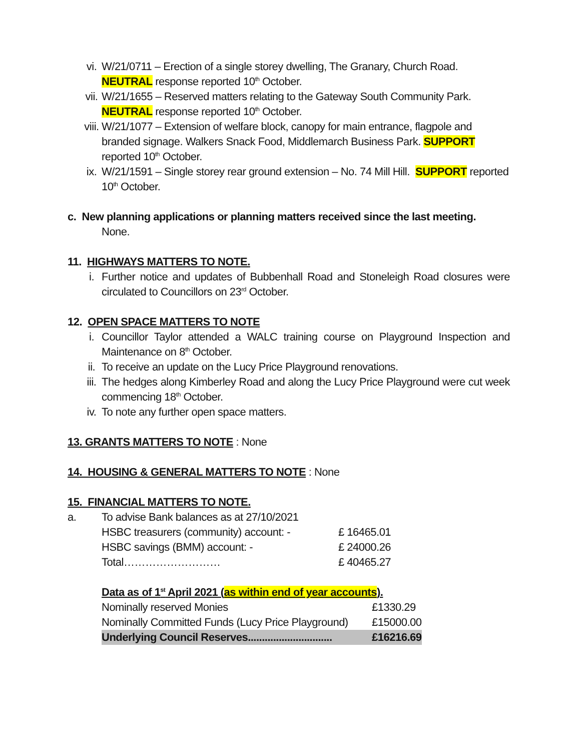vi. W/21/0711 – Erection of a single storey dwelling, The Granary, Church Road. NEUTRAL response reported 10<sup>th</sup> October.
vii. W/21/1655 – Reserved matters relating to the Gateway South Community Park. NEUTRAL response reported 10<sup>th</sup> October.
viii. W/21/1077 – Extension of welfare block, canopy for main entrance, flagpole and branded signage. Walkers Snack Food, Middlemarch Business Park. SUPPORT reported 10<sup>th</sup> October.
ix. W/21/1591 – Single storey rear ground extension – No. 74 Mill Hill. SUPPORT reported 10<sup>th</sup> October.
c. New planning applications or planning matters received since the last meeting.
None.
11. HIGHWAYS MATTERS TO NOTE.
i. Further notice and updates of Bubbenhall Road and Stoneleigh Road closures were circulated to Councillors on 23<sup>rd</sup> October.
12. OPEN SPACE MATTERS TO NOTE
i. Councillor Taylor attended a WALC training course on Playground Inspection and Maintenance on 8<sup>th</sup> October.
ii. To receive an update on the Lucy Price Playground renovations.
iii. The hedges along Kimberley Road and along the Lucy Price Playground were cut week commencing 18<sup>th</sup> October.
iv. To note any further open space matters.
13. GRANTS MATTERS TO NOTE : None
14. HOUSING & GENERAL MATTERS TO NOTE : None
15. FINANCIAL MATTERS TO NOTE.
a. To advise Bank balances as at 27/10/2021
| HSBC treasurers (community) account: - | £ 16465.01 |
| HSBC savings (BMM) account: - | £ 24000.26 |
| Total……………………… | £ 40465.27 |
Data as of 1<sup>st</sup> April 2021 (as within end of year accounts).
| Nominally reserved Monies | £1330.29 |
| Nominally Committed Funds (Lucy Price Playground) | £15000.00 |
| Underlying Council Reserves.............................. | £16216.69 |